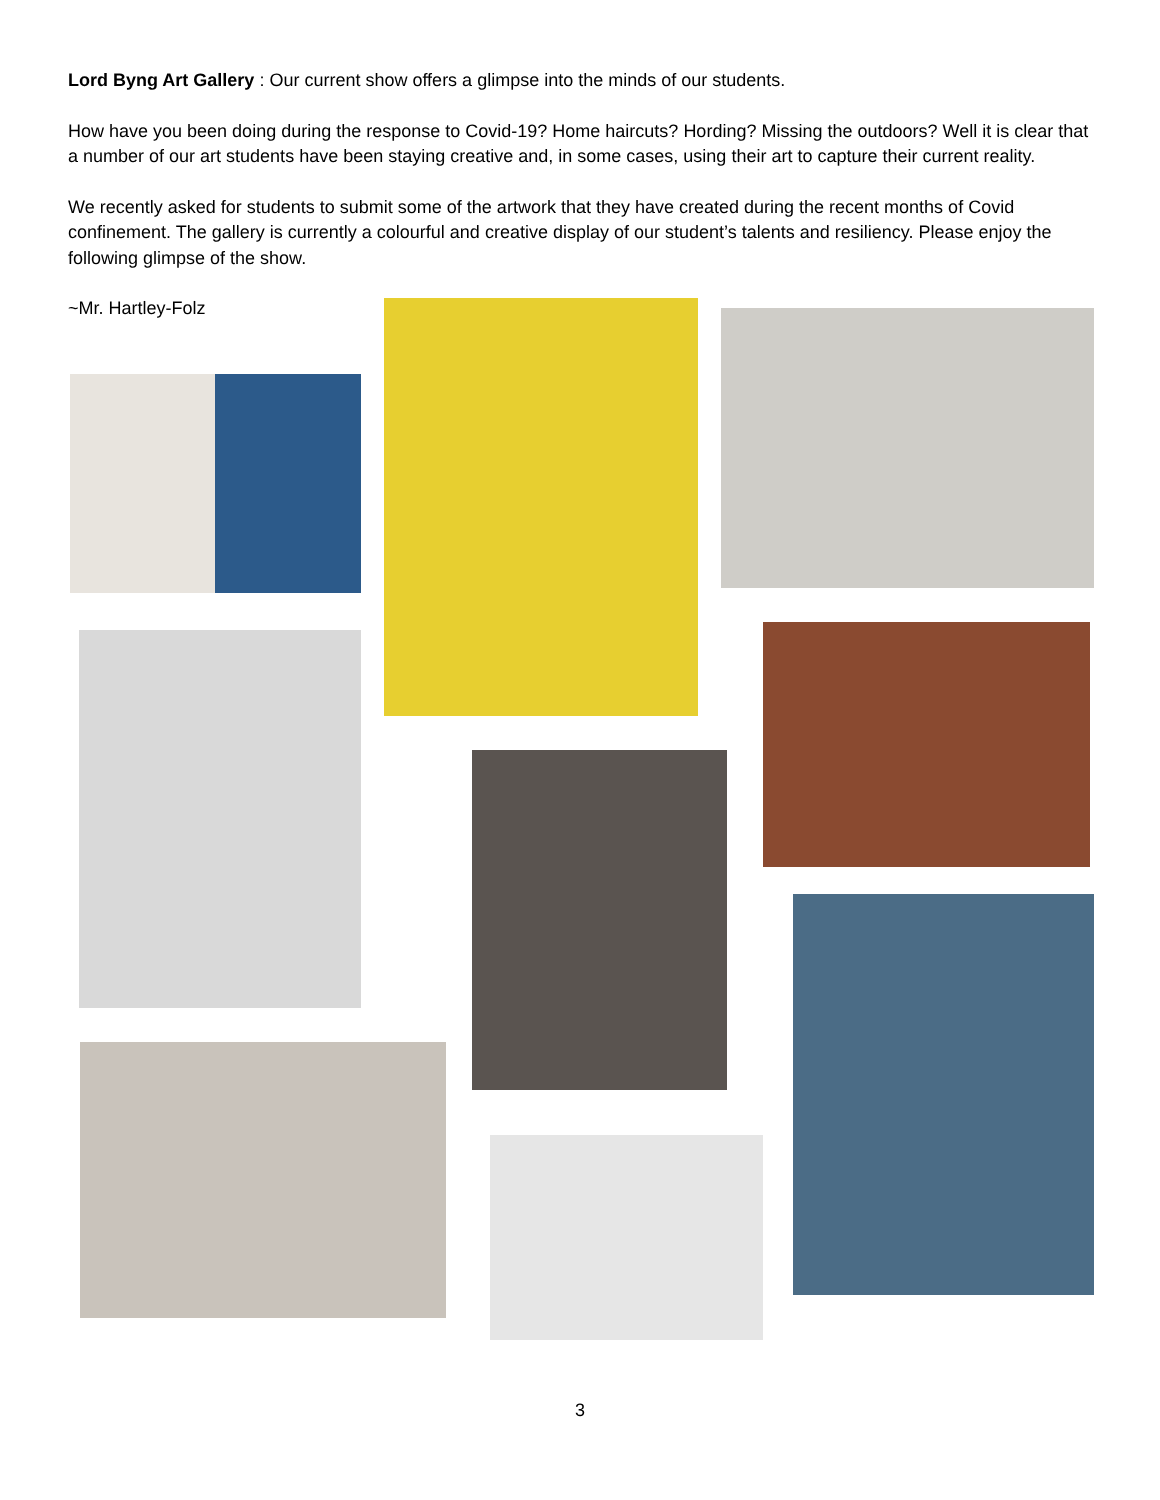Lord Byng Art Gallery : Our current show offers a glimpse into the minds of our students.
How have you been doing during the response to Covid-19? Home haircuts? Hording? Missing the outdoors? Well it is clear that a number of our art students have been staying creative and, in some cases, using their art to capture their current reality.
We recently asked for students to submit some of the artwork that they have created during the recent months of Covid confinement. The gallery is currently a colourful and creative display of our student’s talents and resiliency. Please enjoy the following glimpse of the show.
~Mr. Hartley-Folz
3